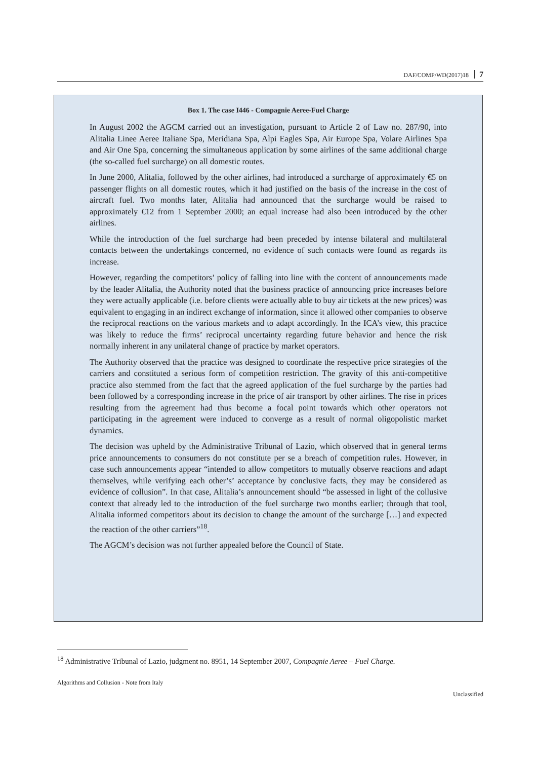DAF/COMP/WD(2017)18 7
Box 1. The case I446 - Compagnie Aeree-Fuel Charge
In August 2002 the AGCM carried out an investigation, pursuant to Article 2 of Law no. 287/90, into Alitalia Linee Aeree Italiane Spa, Meridiana Spa, Alpi Eagles Spa, Air Europe Spa, Volare Airlines Spa and Air One Spa, concerning the simultaneous application by some airlines of the same additional charge (the so-called fuel surcharge) on all domestic routes.
In June 2000, Alitalia, followed by the other airlines, had introduced a surcharge of approximately €5 on passenger flights on all domestic routes, which it had justified on the basis of the increase in the cost of aircraft fuel. Two months later, Alitalia had announced that the surcharge would be raised to approximately €12 from 1 September 2000; an equal increase had also been introduced by the other airlines.
While the introduction of the fuel surcharge had been preceded by intense bilateral and multilateral contacts between the undertakings concerned, no evidence of such contacts were found as regards its increase.
However, regarding the competitors’ policy of falling into line with the content of announcements made by the leader Alitalia, the Authority noted that the business practice of announcing price increases before they were actually applicable (i.e. before clients were actually able to buy air tickets at the new prices) was equivalent to engaging in an indirect exchange of information, since it allowed other companies to observe the reciprocal reactions on the various markets and to adapt accordingly. In the ICA’s view, this practice was likely to reduce the firms’ reciprocal uncertainty regarding future behavior and hence the risk normally inherent in any unilateral change of practice by market operators.
The Authority observed that the practice was designed to coordinate the respective price strategies of the carriers and constituted a serious form of competition restriction. The gravity of this anti-competitive practice also stemmed from the fact that the agreed application of the fuel surcharge by the parties had been followed by a corresponding increase in the price of air transport by other airlines. The rise in prices resulting from the agreement had thus become a focal point towards which other operators not participating in the agreement were induced to converge as a result of normal oligopolistic market dynamics.
The decision was upheld by the Administrative Tribunal of Lazio, which observed that in general terms price announcements to consumers do not constitute per se a breach of competition rules. However, in case such announcements appear “intended to allow competitors to mutually observe reactions and adapt themselves, while verifying each other’s’ acceptance by conclusive facts, they may be considered as evidence of collusion”. In that case, Alitalia’s announcement should “be assessed in light of the collusive context that already led to the introduction of the fuel surcharge two months earlier; through that tool, Alitalia informed competitors about its decision to change the amount of the surcharge […] and expected the reaction of the other carriers”<sup>18</sup>.
The AGCM’s decision was not further appealed before the Council of State.
<sup>18</sup> Administrative Tribunal of Lazio, judgment no. 8951, 14 September 2007, Compagnie Aeree – Fuel Charge.
Algorithms and Collusion - Note from Italy
Unclassified